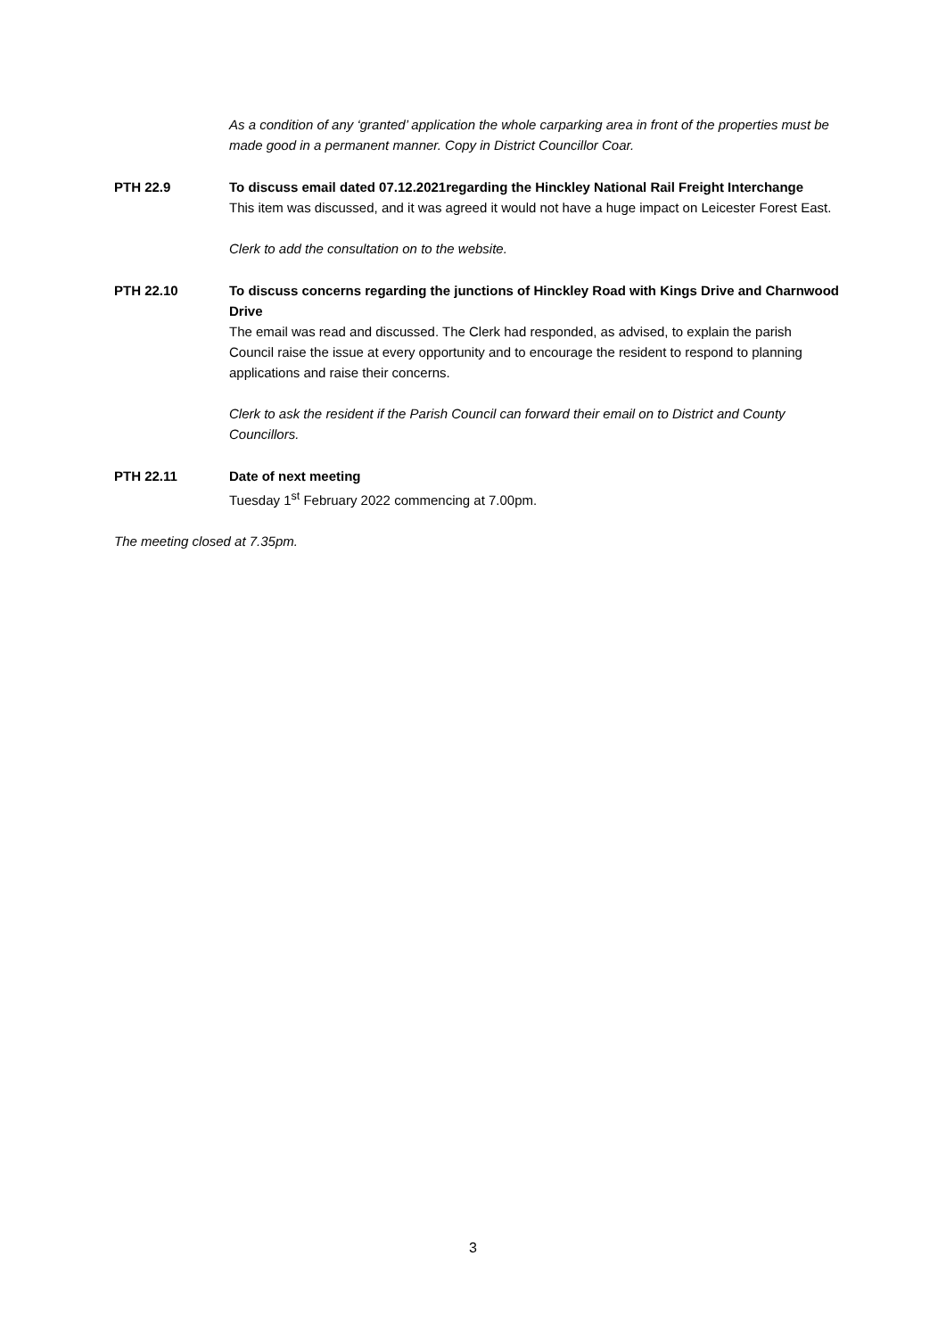As a condition of any ‘granted’ application the whole carparking area in front of the properties must be made good in a permanent manner. Copy in District Councillor Coar.
PTH 22.9 To discuss email dated 07.12.2021regarding the Hinckley National Rail Freight Interchange
This item was discussed, and it was agreed it would not have a huge impact on Leicester Forest East.
Clerk to add the consultation on to the website.
PTH 22.10 To discuss concerns regarding the junctions of Hinckley Road with Kings Drive and Charnwood Drive
The email was read and discussed. The Clerk had responded, as advised, to explain the parish Council raise the issue at every opportunity and to encourage the resident to respond to planning applications and raise their concerns.
Clerk to ask the resident if the Parish Council can forward their email on to District and County Councillors.
PTH 22.11 Date of next meeting
Tuesday 1<sup>st</sup> February 2022 commencing at 7.00pm.
The meeting closed at 7.35pm.
3